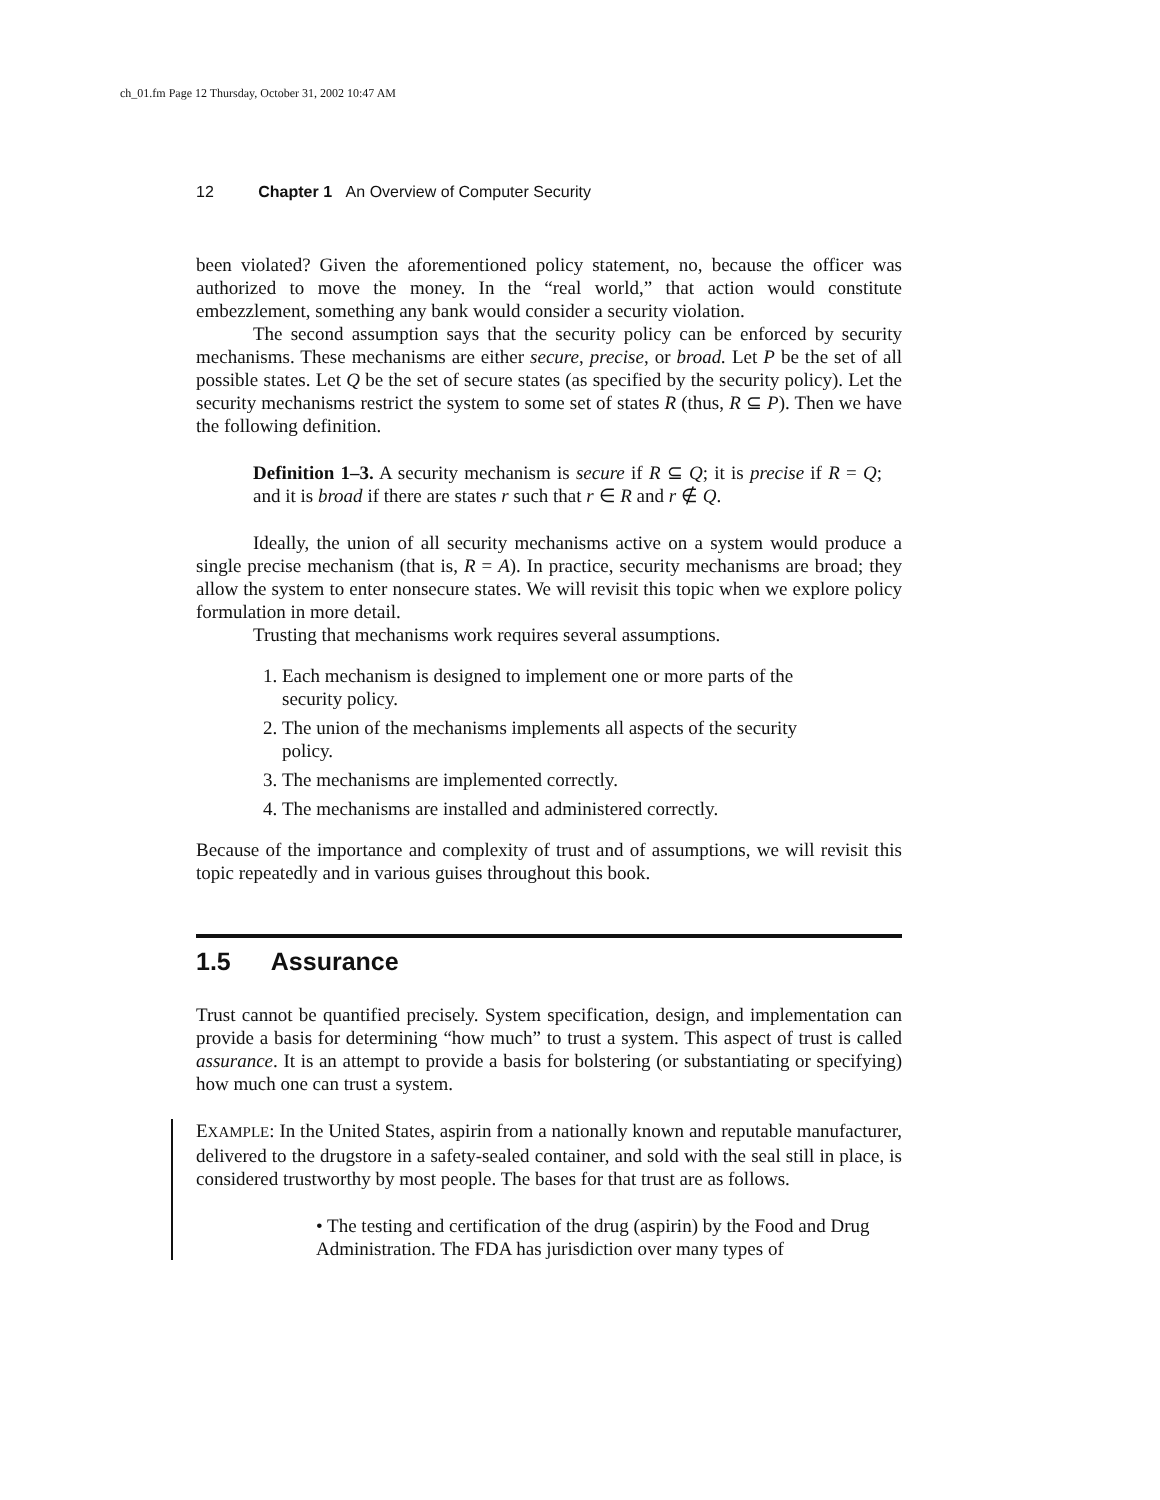ch_01.fm Page 12 Thursday, October 31, 2002 10:47 AM
12 Chapter 1 An Overview of Computer Security
been violated? Given the aforementioned policy statement, no, because the officer was authorized to move the money. In the “real world,” that action would constitute embezzlement, something any bank would consider a security violation.
The second assumption says that the security policy can be enforced by security mechanisms. These mechanisms are either secure, precise, or broad. Let P be the set of all possible states. Let Q be the set of secure states (as specified by the security policy). Let the security mechanisms restrict the system to some set of states R (thus, R ⊆ P). Then we have the following definition.
Definition 1–3. A security mechanism is secure if R ⊆ Q; it is precise if R = Q; and it is broad if there are states r such that r ∈ R and r ∉ Q.
Ideally, the union of all security mechanisms active on a system would produce a single precise mechanism (that is, R = A). In practice, security mechanisms are broad; they allow the system to enter nonsecure states. We will revisit this topic when we explore policy formulation in more detail.
Trusting that mechanisms work requires several assumptions.
1. Each mechanism is designed to implement one or more parts of the security policy.
2. The union of the mechanisms implements all aspects of the security policy.
3. The mechanisms are implemented correctly.
4. The mechanisms are installed and administered correctly.
Because of the importance and complexity of trust and of assumptions, we will revisit this topic repeatedly and in various guises throughout this book.
1.5 Assurance
Trust cannot be quantified precisely. System specification, design, and implementation can provide a basis for determining “how much” to trust a system. This aspect of trust is called assurance. It is an attempt to provide a basis for bolstering (or substantiating or specifying) how much one can trust a system.
EXAMPLE: In the United States, aspirin from a nationally known and reputable manufacturer, delivered to the drugstore in a safety-sealed container, and sold with the seal still in place, is considered trustworthy by most people. The bases for that trust are as follows.
• The testing and certification of the drug (aspirin) by the Food and Drug Administration. The FDA has jurisdiction over many types of